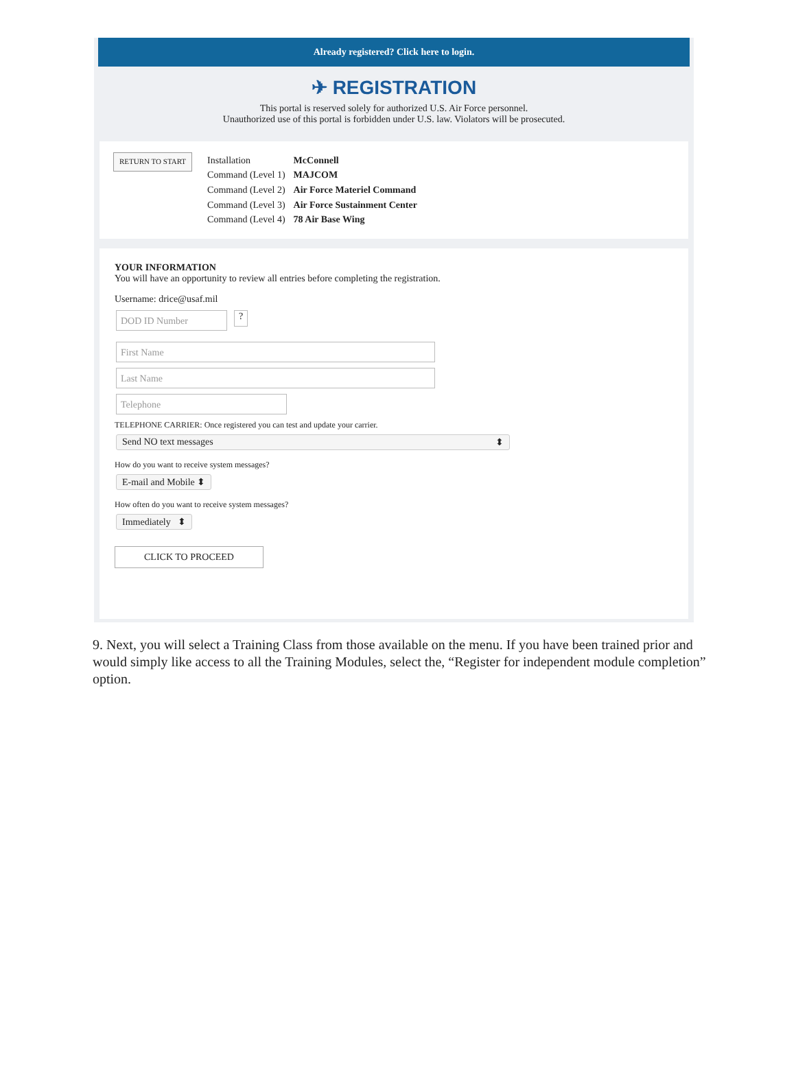Already registered? Click here to login.
✈ REGISTRATION
This portal is reserved solely for authorized U.S. Air Force personnel.
Unauthorized use of this portal is forbidden under U.S. law. Violators will be prosecuted.
RETURN TO START
| Installation | McConnell |
| Command (Level 1) | MAJCOM |
| Command (Level 2) | Air Force Materiel Command |
| Command (Level 3) | Air Force Sustainment Center |
| Command (Level 4) | 78 Air Base Wing |
YOUR INFORMATION
You will have an opportunity to review all entries before completing the registration.
Username: drice@usaf.mil
DOD ID Number
?
First Name
Last Name
Telephone
TELEPHONE CARRIER: Once registered you can test and update your carrier.
Send NO text messages ⬍
How do you want to receive system messages?
E-mail and Mobile ⬍
How often do you want to receive system messages?
Immediately ⬍
CLICK TO PROCEED
9. Next, you will select a Training Class from those available on the menu. If you have been trained prior and would simply like access to all the Training Modules, select the, “Register for independent module completion” option.